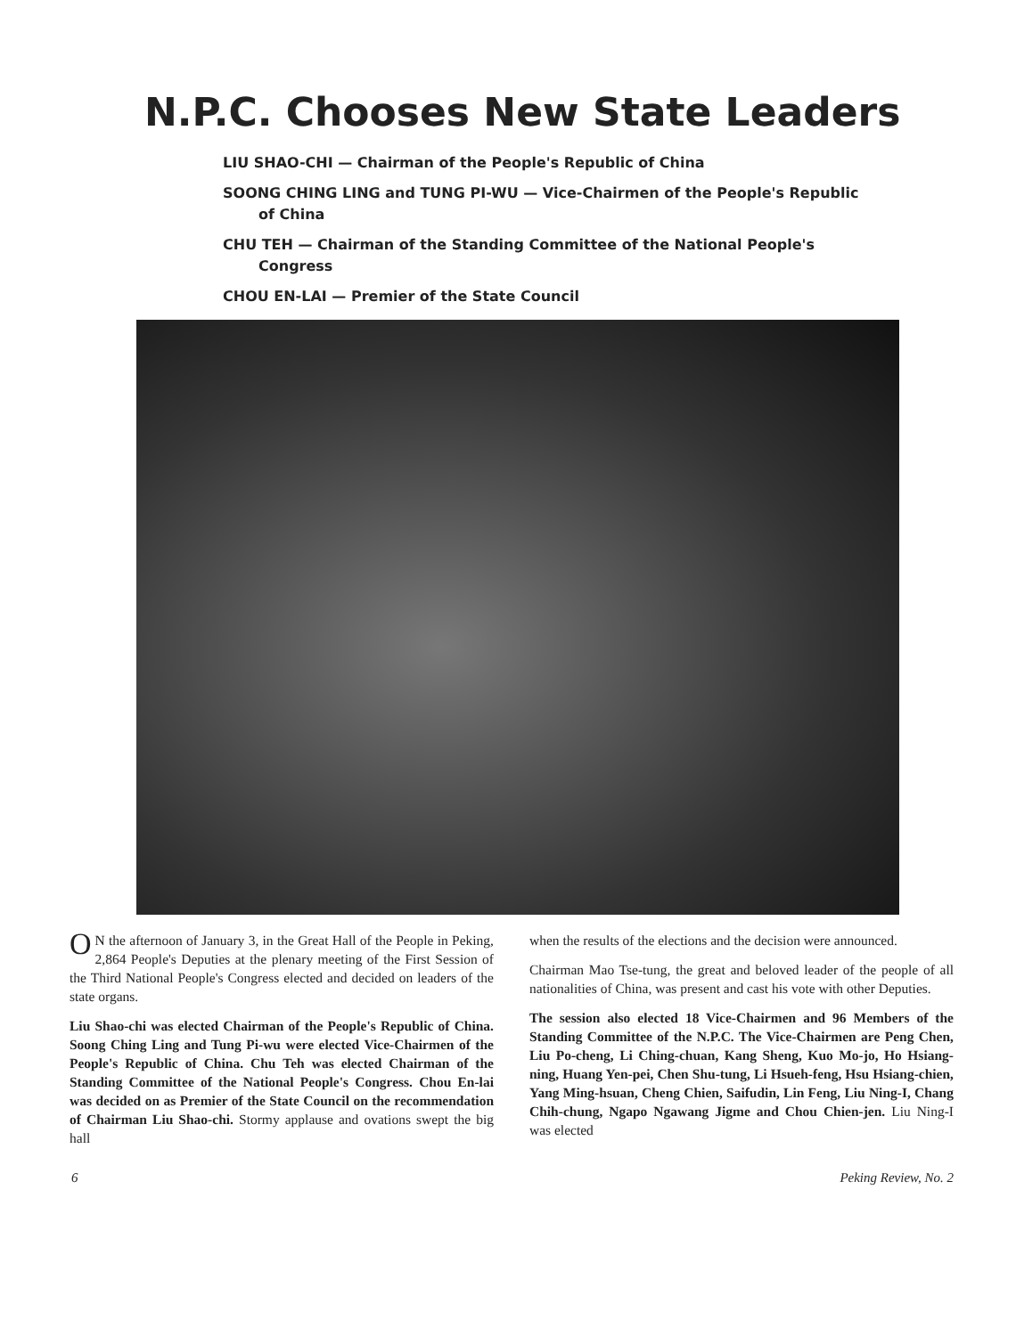N.P.C. Chooses New State Leaders
LIU SHAO-CHI — Chairman of the People's Republic of China
SOONG CHING LING and TUNG PI-WU — Vice-Chairmen of the People's Republic of China
CHU TEH — Chairman of the Standing Committee of the National People's Congress
CHOU EN-LAI — Premier of the State Council
ON the afternoon of January 3, in the Great Hall of the People in Peking, 2,864 People's Deputies at the plenary meeting of the First Session of the Third National People's Congress elected and decided on leaders of the state organs.
Liu Shao-chi was elected Chairman of the People's Republic of China. Soong Ching Ling and Tung Pi-wu were elected Vice-Chairmen of the People's Republic of China. Chu Teh was elected Chairman of the Standing Committee of the National People's Congress. Chou En-lai was decided on as Premier of the State Council on the recommendation of Chairman Liu Shao-chi. Stormy applause and ovations swept the big hall
when the results of the elections and the decision were announced.
Chairman Mao Tse-tung, the great and beloved leader of the people of all nationalities of China, was present and cast his vote with other Deputies.
The session also elected 18 Vice-Chairmen and 96 Members of the Standing Committee of the N.P.C. The Vice-Chairmen are Peng Chen, Liu Po-cheng, Li Ching-chuan, Kang Sheng, Kuo Mo-jo, Ho Hsiang-ning, Huang Yen-pei, Chen Shu-tung, Li Hsueh-feng, Hsu Hsiang-chien, Yang Ming-hsuan, Cheng Chien, Saifudin, Lin Feng, Liu Ning-I, Chang Chih-chung, Ngapo Ngawang Jigme and Chou Chien-jen. Liu Ning-I was elected
6 Peking Review, No. 2